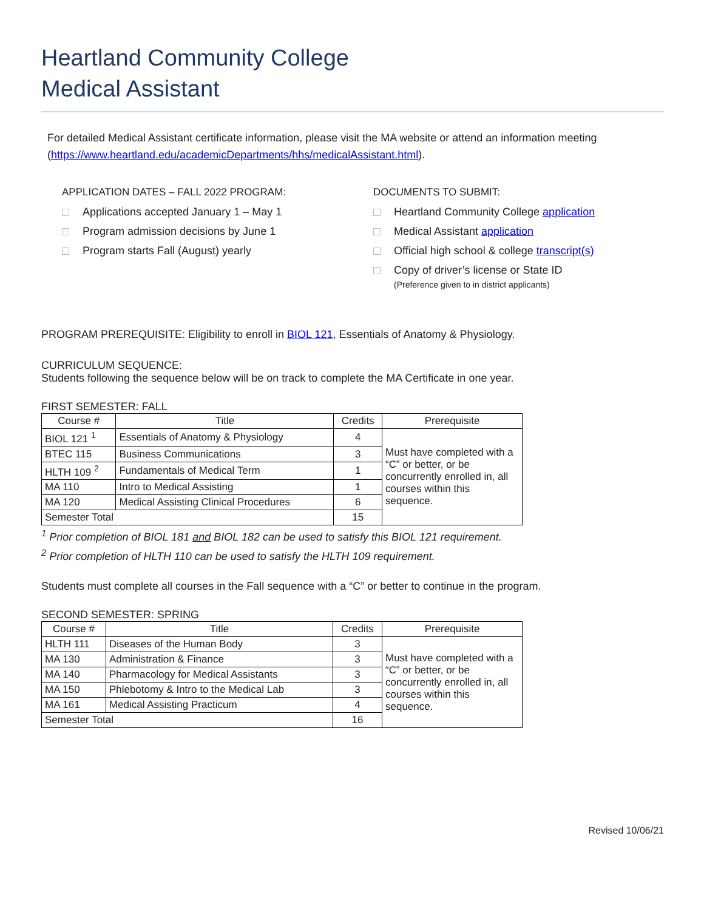Heartland Community College
Medical Assistant
For detailed Medical Assistant certificate information, please visit the MA website or attend an information meeting (https://www.heartland.edu/academicDepartments/hhs/medicalAssistant.html).
APPLICATION DATES – FALL 2022 PROGRAM:
Applications accepted January 1 – May 1
Program admission decisions by June 1
Program starts Fall (August) yearly
DOCUMENTS TO SUBMIT:
Heartland Community College application
Medical Assistant application
Official high school & college transcript(s)
Copy of driver’s license or State ID
(Preference given to in district applicants)
PROGRAM PREREQUISITE: Eligibility to enroll in BIOL 121, Essentials of Anatomy & Physiology.
CURRICULUM SEQUENCE:
Students following the sequence below will be on track to complete the MA Certificate in one year.
FIRST SEMESTER: FALL
| Course # | Title | Credits | Prerequisite |
| --- | --- | --- | --- |
| BIOL 121 <sup>1</sup> | Essentials of Anatomy & Physiology | 4 | Must have completed with a “C” or better, or be concurrently enrolled in, all courses within this sequence. |
| BTEC 115 | Business Communications | 3 | |
| HLTH 109 <sup>2</sup> | Fundamentals of Medical Term | 1 | |
| MA 110 | Intro to Medical Assisting | 1 | |
| MA 120 | Medical Assisting Clinical Procedures | 6 | |
| Semester Total | | 15 | |
<sup>1</sup> Prior completion of BIOL 181 and BIOL 182 can be used to satisfy this BIOL 121 requirement.
<sup>2</sup> Prior completion of HLTH 110 can be used to satisfy the HLTH 109 requirement.
Students must complete all courses in the Fall sequence with a “C” or better to continue in the program.
SECOND SEMESTER: SPRING
| Course # | Title | Credits | Prerequisite |
| --- | --- | --- | --- |
| HLTH 111 | Diseases of the Human Body | 3 | Must have completed with a “C” or better, or be concurrently enrolled in, all courses within this sequence. |
| MA 130 | Administration & Finance | 3 | |
| MA 140 | Pharmacology for Medical Assistants | 3 | |
| MA 150 | Phlebotomy & Intro to the Medical Lab | 3 | |
| MA 161 | Medical Assisting Practicum | 4 | |
| Semester Total | | 16 | |
Revised 10/06/21